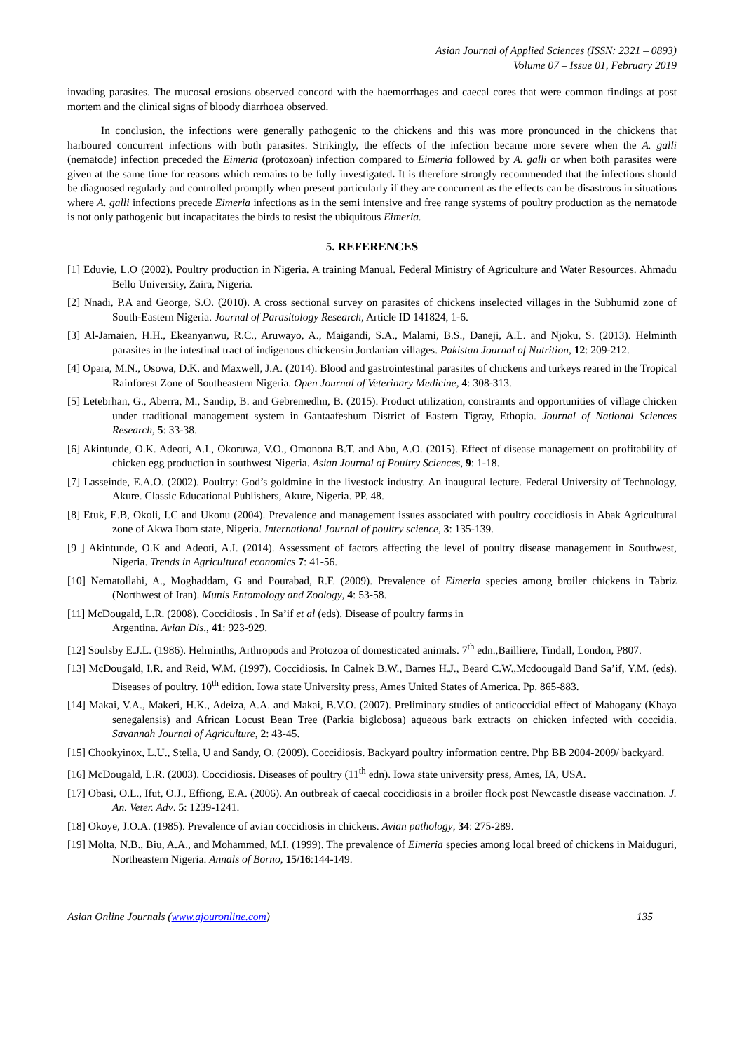Asian Journal of Applied Sciences (ISSN: 2321 – 0893)
Volume 07 – Issue 01, February 2019
invading parasites. The mucosal erosions observed concord with the haemorrhages and caecal cores that were common findings at post mortem and the clinical signs of bloody diarrhoea observed.
In conclusion, the infections were generally pathogenic to the chickens and this was more pronounced in the chickens that harboured concurrent infections with both parasites. Strikingly, the effects of the infection became more severe when the A. galli (nematode) infection preceded the Eimeria (protozoan) infection compared to Eimeria followed by A. galli or when both parasites were given at the same time for reasons which remains to be fully investigated. It is therefore strongly recommended that the infections should be diagnosed regularly and controlled promptly when present particularly if they are concurrent as the effects can be disastrous in situations where A. galli infections precede Eimeria infections as in the semi intensive and free range systems of poultry production as the nematode is not only pathogenic but incapacitates the birds to resist the ubiquitous Eimeria.
5. REFERENCES
[1] Eduvie, L.O (2002). Poultry production in Nigeria. A training Manual. Federal Ministry of Agriculture and Water Resources. Ahmadu Bello University, Zaira, Nigeria.
[2] Nnadi, P.A and George, S.O. (2010). A cross sectional survey on parasites of chickens inselected villages in the Subhumid zone of South-Eastern Nigeria. Journal of Parasitology Research, Article ID 141824, 1-6.
[3] Al-Jamaien, H.H., Ekeanyanwu, R.C., Aruwayo, A., Maigandi, S.A., Malami, B.S., Daneji, A.L. and Njoku, S. (2013). Helminth parasites in the intestinal tract of indigenous chickensin Jordanian villages. Pakistan Journal of Nutrition, 12: 209-212.
[4] Opara, M.N., Osowa, D.K. and Maxwell, J.A. (2014). Blood and gastrointestinal parasites of chickens and turkeys reared in the Tropical Rainforest Zone of Southeastern Nigeria. Open Journal of Veterinary Medicine, 4: 308-313.
[5] Letebrhan, G., Aberra, M., Sandip, B. and Gebremedhn, B. (2015). Product utilization, constraints and opportunities of village chicken under traditional management system in Gantaafeshum District of Eastern Tigray, Ethopia. Journal of National Sciences Research, 5: 33-38.
[6] Akintunde, O.K. Adeoti, A.I., Okoruwa, V.O., Omonona B.T. and Abu, A.O. (2015). Effect of disease management on profitability of chicken egg production in southwest Nigeria. Asian Journal of Poultry Sciences, 9: 1-18.
[7] Lasseinde, E.A.O. (2002). Poultry: God’s goldmine in the livestock industry. An inaugural lecture. Federal University of Technology, Akure. Classic Educational Publishers, Akure, Nigeria. PP. 48.
[8] Etuk, E.B, Okoli, I.C and Ukonu (2004). Prevalence and management issues associated with poultry coccidiosis in Abak Agricultural zone of Akwa Ibom state, Nigeria. International Journal of poultry science, 3: 135-139.
[9 ] Akintunde, O.K and Adeoti, A.I. (2014). Assessment of factors affecting the level of poultry disease management in Southwest, Nigeria. Trends in Agricultural economics 7: 41-56.
[10] Nematollahi, A., Moghaddam, G and Pourabad, R.F. (2009). Prevalence of Eimeria species among broiler chickens in Tabriz (Northwest of Iran). Munis Entomology and Zoology, 4: 53-58.
[11] McDougald, L.R. (2008). Coccidiosis . In Sa’if et al (eds). Disease of poultry farms in
Argentina. Avian Dis., 41: 923-929.
[12] Soulsby E.J.L. (1986). Helminths, Arthropods and Protozoa of domesticated animals. 7<sup>th</sup> edn.,Bailliere, Tindall, London, P807.
[13] McDougald, I.R. and Reid, W.M. (1997). Coccidiosis. In Calnek B.W., Barnes H.J., Beard C.W.,Mcdoougald Band Sa’if, Y.M. (eds). Diseases of poultry. 10<sup>th</sup> edition. Iowa state University press, Ames United States of America. Pp. 865-883.
[14] Makai, V.A., Makeri, H.K., Adeiza, A.A. and Makai, B.V.O. (2007). Preliminary studies of anticoccidial effect of Mahogany (Khaya senegalensis) and African Locust Bean Tree (Parkia biglobosa) aqueous bark extracts on chicken infected with coccidia. Savannah Journal of Agriculture, 2: 43-45.
[15] Chookyinox, L.U., Stella, U and Sandy, O. (2009). Coccidiosis. Backyard poultry information centre. Php BB 2004-2009/ backyard.
[16] McDougald, L.R. (2003). Coccidiosis. Diseases of poultry (11<sup>th</sup> edn). Iowa state university press, Ames, IA, USA.
[17] Obasi, O.L., Ifut, O.J., Effiong, E.A. (2006). An outbreak of caecal coccidiosis in a broiler flock post Newcastle disease vaccination. J. An. Veter. Adv. 5: 1239-1241.
[18] Okoye, J.O.A. (1985). Prevalence of avian coccidiosis in chickens. Avian pathology, 34: 275-289.
[19] Molta, N.B., Biu, A.A., and Mohammed, M.I. (1999). The prevalence of Eimeria species among local breed of chickens in Maiduguri, Northeastern Nigeria. Annals of Borno, 15/16:144-149.
Asian Online Journals (www.ajouronline.com) 135